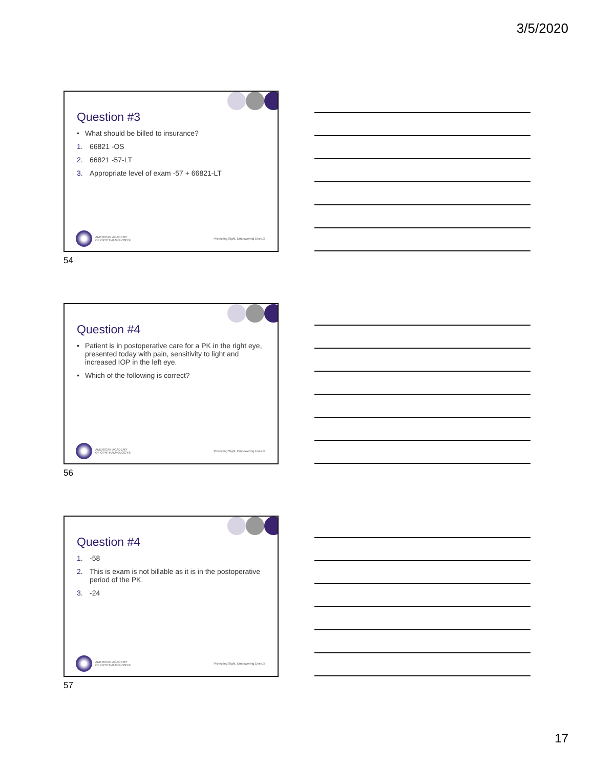3/5/2020
Question #3
• What should be billed to insurance?
1. 66821 -OS
2. 66821 -57-LT
3. Appropriate level of exam -57 + 66821-LT
AMERICAN ACADEMY
OF OPHTHALMOLOGY®
Protecting Sight. Empowering Lives.®
54
Question #4
• Patient is in postoperative care for a PK in the right eye, presented today with pain, sensitivity to light and increased IOP in the left eye.
• Which of the following is correct?
AMERICAN ACADEMY
OF OPHTHALMOLOGY®
Protecting Sight. Empowering Lives.®
56
Question #4
1. -58
2. This is exam is not billable as it is in the postoperative period of the PK.
3. -24
AMERICAN ACADEMY
OF OPHTHALMOLOGY®
Protecting Sight. Empowering Lives.®
57
17